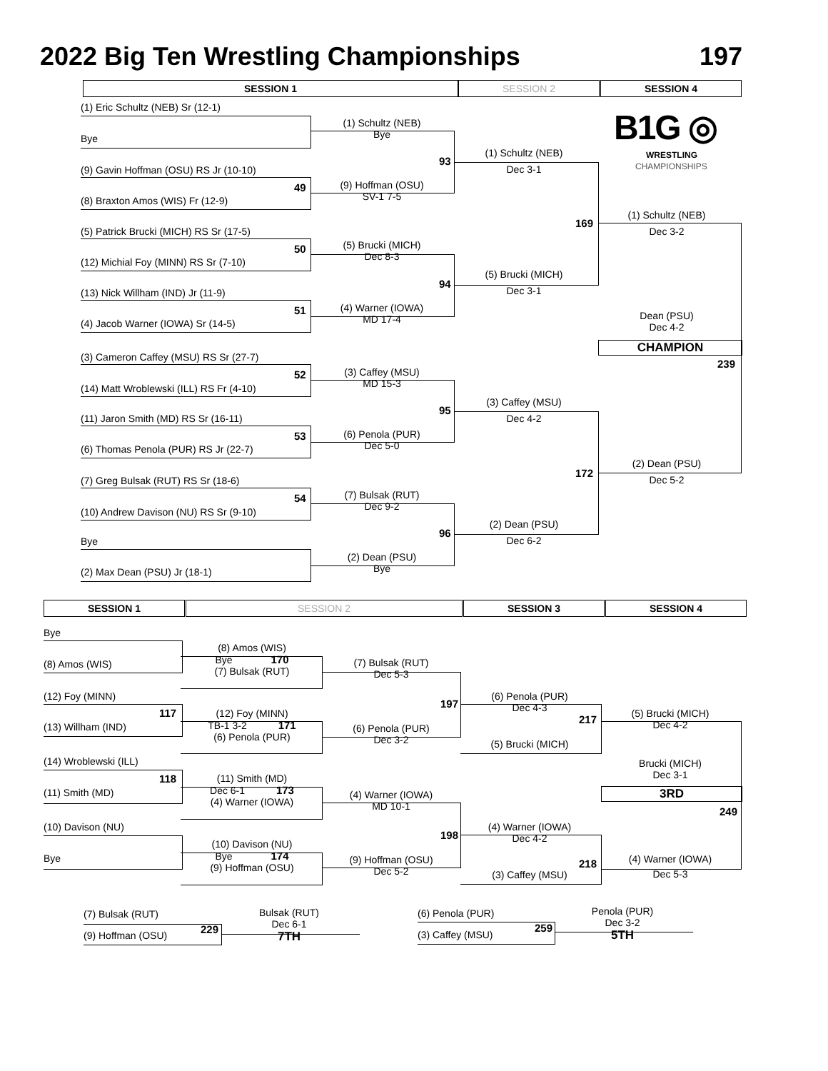2022 Big Ten Wrestling Championships 197
SESSION 1 SESSION 2 SESSION 4
B1G ◎
WRESTLING
CHAMPIONSHIPS
(1) Eric Schultz (NEB) Sr (12-1)
Bye
(9) Gavin Hoffman (OSU) RS Jr (10-10)
(8) Braxton Amos (WIS) Fr (12-9)
(5) Patrick Brucki (MICH) RS Sr (17-5)
(12) Michial Foy (MINN) RS Sr (7-10)
(13) Nick Willham (IND) Jr (11-9)
(4) Jacob Warner (IOWA) Sr (14-5)
(3) Cameron Caffey (MSU) RS Sr (27-7)
(14) Matt Wroblewski (ILL) RS Fr (4-10)
(11) Jaron Smith (MD) RS Sr (16-11)
(6) Thomas Penola (PUR) RS Jr (22-7)
(7) Greg Bulsak (RUT) RS Sr (18-6)
(10) Andrew Davison (NU) RS Sr (9-10)
Bye
(2) Max Dean (PSU) Jr (18-1)
49
50
51
52
53
54
(1) Schultz (NEB)
Bye
(9) Hoffman (OSU)
SV-1 7-5
(5) Brucki (MICH)
Dec 8-3
(4) Warner (IOWA)
MD 17-4
(3) Caffey (MSU)
MD 15-3
(6) Penola (PUR)
Dec 5-0
(7) Bulsak (RUT)
Dec 9-2
(2) Dean (PSU)
Bye
93
94
95
96
(1) Schultz (NEB)
Dec 3-1
(5) Brucki (MICH)
Dec 3-1
(3) Caffey (MSU)
Dec 4-2
(2) Dean (PSU)
Dec 6-2
169
172
(1) Schultz (NEB)
Dec 3-2
Dean (PSU)
Dec 4-2
CHAMPION
239
(2) Dean (PSU)
Dec 5-2
SESSION 1 SESSION 2 SESSION 3 SESSION 4
Bye
(8) Amos (WIS)
(12) Foy (MINN)
(13) Willham (IND)
(14) Wroblewski (ILL)
(11) Smith (MD)
(10) Davison (NU)
Bye
117
118
(8) Amos (WIS)
Bye 170
(7) Bulsak (RUT)
(12) Foy (MINN)
TB-1 3-2 171
(6) Penola (PUR)
(11) Smith (MD)
Dec 6-1 173
(4) Warner (IOWA)
(10) Davison (NU)
Bye 174
(9) Hoffman (OSU)
(7) Bulsak (RUT)
Dec 5-3
(6) Penola (PUR)
Dec 3-2
(4) Warner (IOWA)
MD 10-1
(9) Hoffman (OSU)
Dec 5-2
197
198
(6) Penola (PUR)
Dec 4-3
217
(5) Brucki (MICH)
(4) Warner (IOWA)
Dec 4-2
218
(3) Caffey (MSU)
(5) Brucki (MICH)
Dec 4-2
Brucki (MICH)
Dec 3-1
3RD
249
(4) Warner (IOWA)
Dec 5-3
(7) Bulsak (RUT)
(9) Hoffman (OSU) 229
Bulsak (RUT)
Dec 6-1
7TH
(6) Penola (PUR)
(3) Caffey (MSU)
259
Penola (PUR)
Dec 3-2
5TH